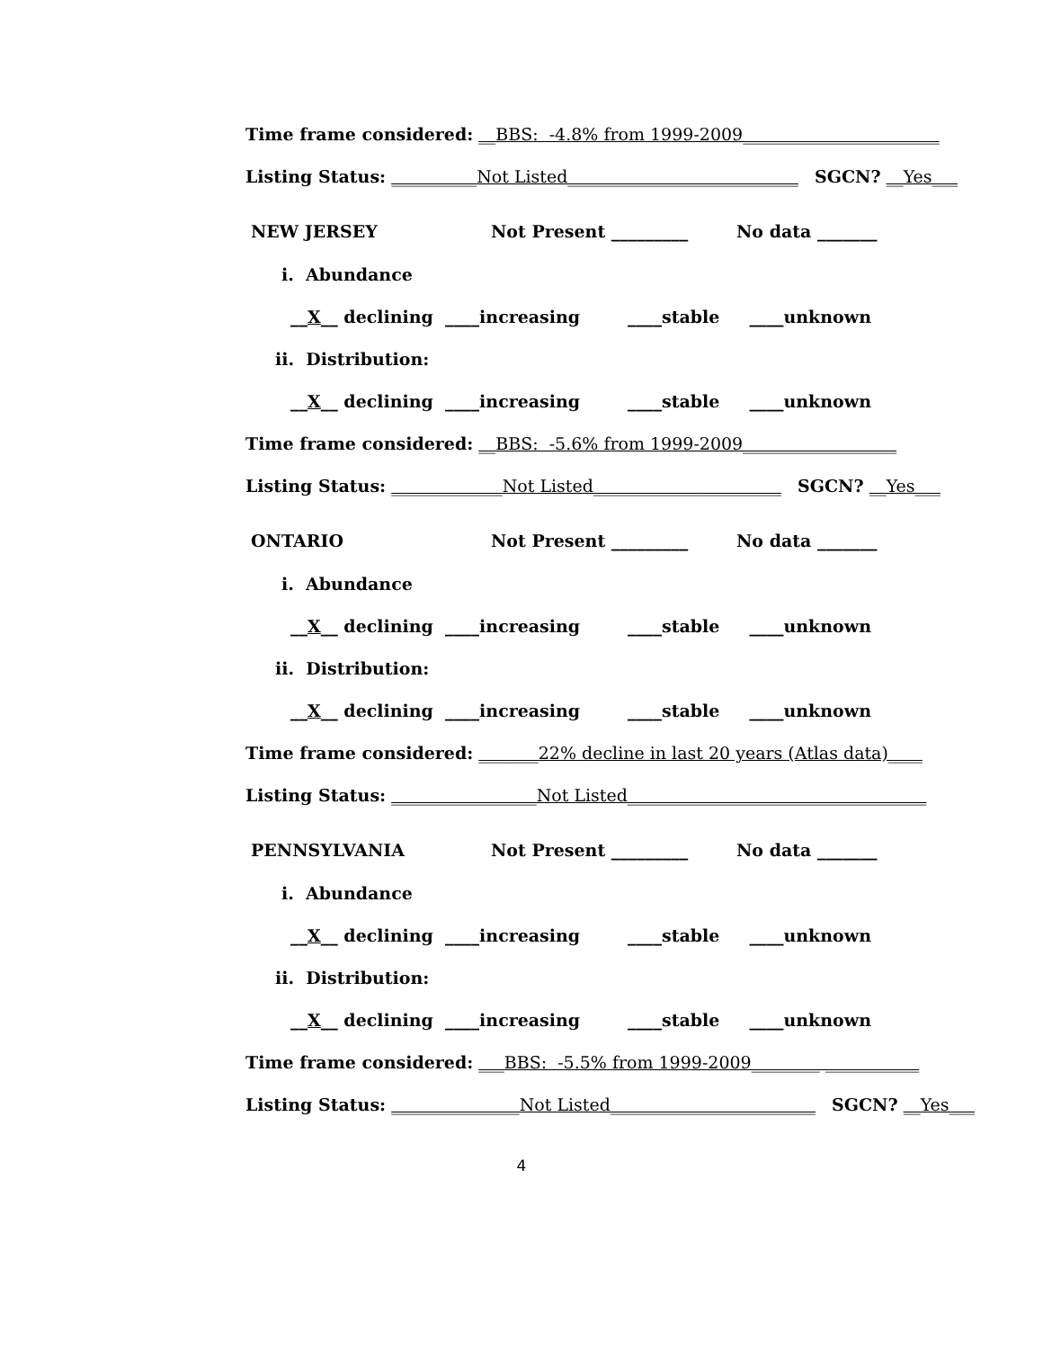Time frame considered: __BBS: -4.8% from 1999-2009_______________________
Listing Status: __________Not Listed___________________________ SGCN? __Yes___
NEW JERSEY Not Present _________ No data _______
i. Abundance
__X__ declining ____increasing ____stable ____unknown
ii. Distribution:
__X__ declining ____increasing ____stable ____unknown
Time frame considered: __BBS: -5.6% from 1999-2009__________________
Listing Status: _____________Not Listed______________________ SGCN? __Yes___
ONTARIO Not Present _________ No data _______
i. Abundance
__X__ declining ____increasing ____stable ____unknown
ii. Distribution:
__X__ declining ____increasing ____stable ____unknown
Time frame considered: _______22% decline in last 20 years (Atlas data)____
Listing Status: _________________Not Listed___________________________________
PENNSYLVANIA Not Present _________ No data _______
i. Abundance
__X__ declining ____increasing ____stable ____unknown
ii. Distribution:
__X__ declining ____increasing ____stable ____unknown
Time frame considered: ___BBS: -5.5% from 1999-2009________ ___________
Listing Status: _______________Not Listed________________________ SGCN? __Yes___
4